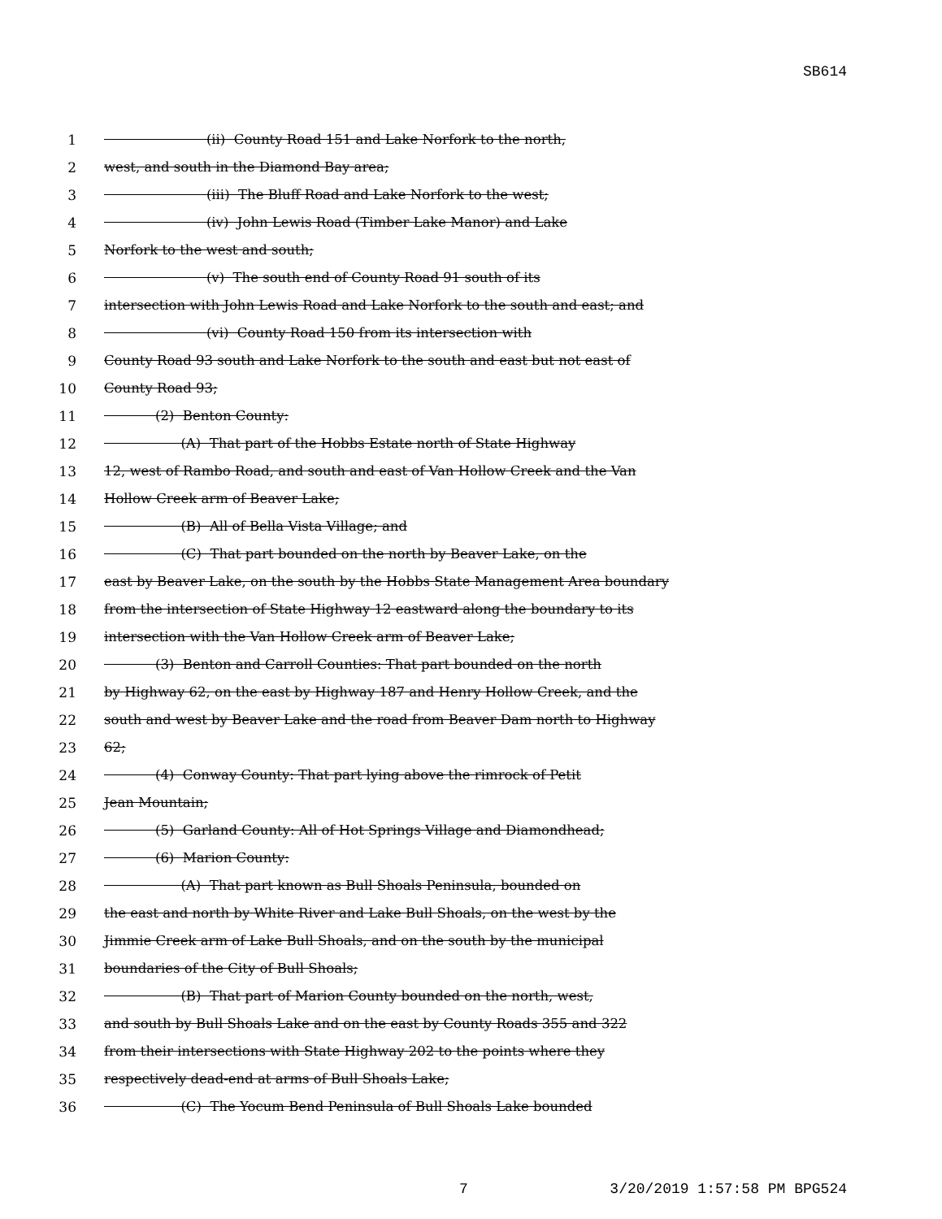SB614
1
(ii) County Road 151 and Lake Norfork to the north,
2
west, and south in the Diamond Bay area;
3
(iii) The Bluff Road and Lake Norfork to the west;
4
(iv) John Lewis Road (Timber Lake Manor) and Lake
5
Norfork to the west and south;
6
(v) The south end of County Road 91 south of its
7
intersection with John Lewis Road and Lake Norfork to the south and east; and
8
(vi) County Road 150 from its intersection with
9
County Road 93 south and Lake Norfork to the south and east but not east of
10
County Road 93;
11
(2) Benton County:
12
(A) That part of the Hobbs Estate north of State Highway
13
12, west of Rambo Road, and south and east of Van Hollow Creek and the Van
14
Hollow Creek arm of Beaver Lake;
15
(B) All of Bella Vista Village; and
16
(C) That part bounded on the north by Beaver Lake, on the
17
east by Beaver Lake, on the south by the Hobbs State Management Area boundary
18
from the intersection of State Highway 12 eastward along the boundary to its
19
intersection with the Van Hollow Creek arm of Beaver Lake;
20
(3) Benton and Carroll Counties: That part bounded on the north
21
by Highway 62, on the east by Highway 187 and Henry Hollow Creek, and the
22
south and west by Beaver Lake and the road from Beaver Dam north to Highway
23
62;
24
(4) Conway County: That part lying above the rimrock of Petit
25
Jean Mountain;
26
(5) Garland County: All of Hot Springs Village and Diamondhead;
27
(6) Marion County:
28
(A) That part known as Bull Shoals Peninsula, bounded on
29
the east and north by White River and Lake Bull Shoals, on the west by the
30
Jimmie Creek arm of Lake Bull Shoals, and on the south by the municipal
31
boundaries of the City of Bull Shoals;
32
(B) That part of Marion County bounded on the north, west,
33
and south by Bull Shoals Lake and on the east by County Roads 355 and 322
34
from their intersections with State Highway 202 to the points where they
35
respectively dead-end at arms of Bull Shoals Lake;
36
(C) The Yocum Bend Peninsula of Bull Shoals Lake bounded
7 3/20/2019 1:57:58 PM BPG524